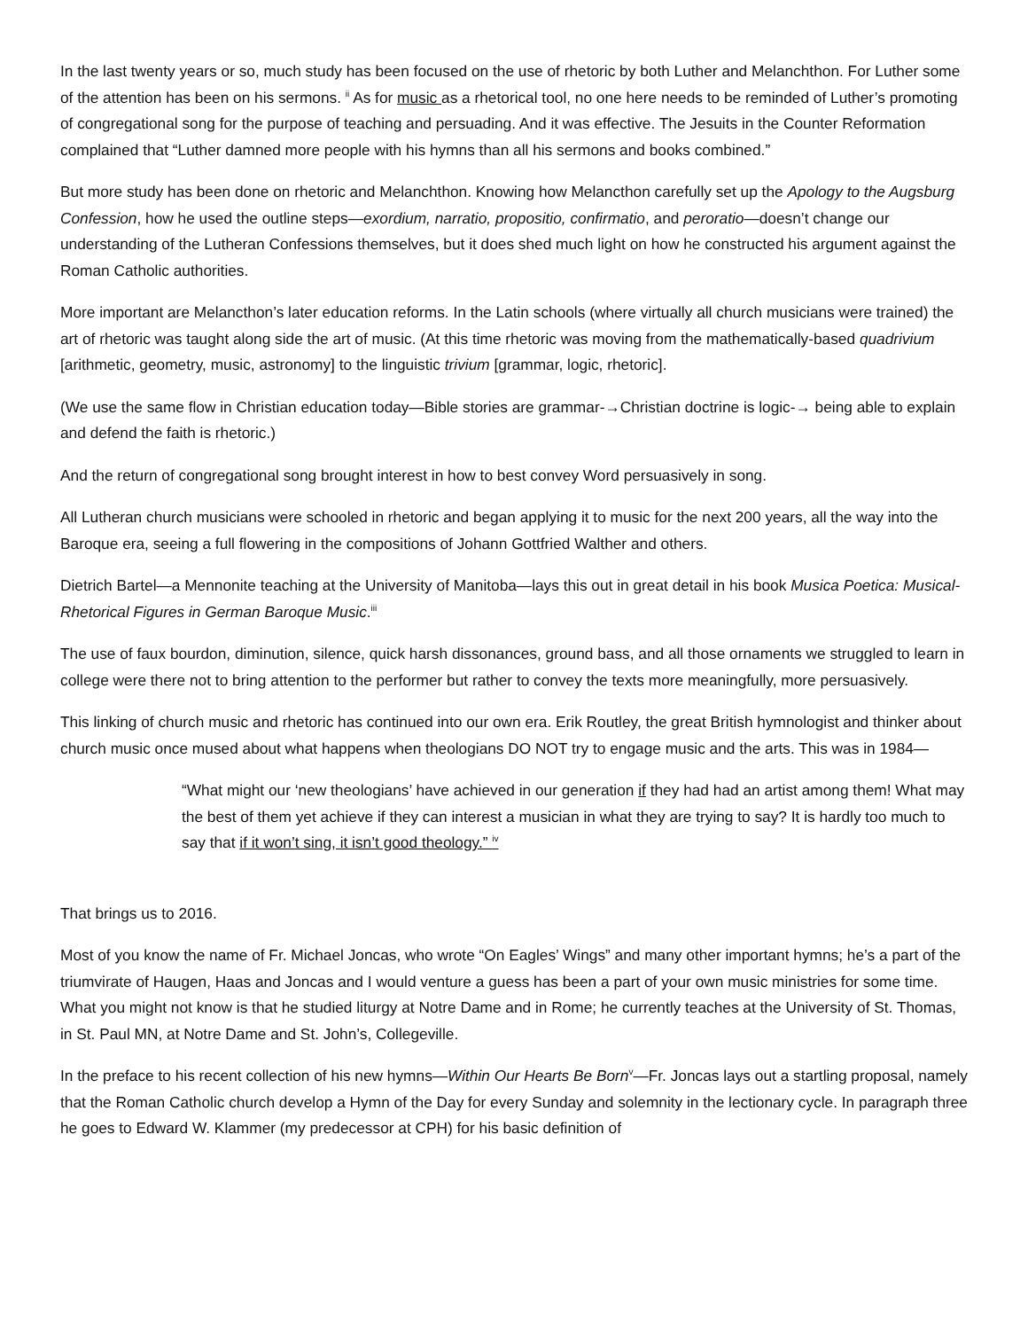In the last twenty years or so, much study has been focused on the use of rhetoric by both Luther and Melanchthon. For Luther some of the attention has been on his sermons. <sup>ii</sup> As for music as a rhetorical tool, no one here needs to be reminded of Luther’s promoting of congregational song for the purpose of teaching and persuading. And it was effective. The Jesuits in the Counter Reformation complained that “Luther damned more people with his hymns than all his sermons and books combined.”
But more study has been done on rhetoric and Melanchthon. Knowing how Melancthon carefully set up the Apology to the Augsburg Confession, how he used the outline steps—exordium, narratio, propositio, confirmatio, and peroratio—doesn’t change our understanding of the Lutheran Confessions themselves, but it does shed much light on how he constructed his argument against the Roman Catholic authorities.
More important are Melancthon’s later education reforms. In the Latin schools (where virtually all church musicians were trained) the art of rhetoric was taught along side the art of music. (At this time rhetoric was moving from the mathematically-based quadrivium [arithmetic, geometry, music, astronomy] to the linguistic trivium [grammar, logic, rhetoric].
(We use the same flow in Christian education today—Bible stories are grammar-→Christian doctrine is logic-→ being able to explain and defend the faith is rhetoric.)
And the return of congregational song brought interest in how to best convey Word persuasively in song.
All Lutheran church musicians were schooled in rhetoric and began applying it to music for the next 200 years, all the way into the Baroque era, seeing a full flowering in the compositions of Johann Gottfried Walther and others.
Dietrich Bartel—a Mennonite teaching at the University of Manitoba—lays this out in great detail in his book Musica Poetica: Musical-Rhetorical Figures in German Baroque Music.<sup>iii</sup>
The use of faux bourdon, diminution, silence, quick harsh dissonances, ground bass, and all those ornaments we struggled to learn in college were there not to bring attention to the performer but rather to convey the texts more meaningfully, more persuasively.
This linking of church music and rhetoric has continued into our own era. Erik Routley, the great British hymnologist and thinker about church music once mused about what happens when theologians DO NOT try to engage music and the arts. This was in 1984—
“What might our ‘new theologians’ have achieved in our generation if they had had an artist among them! What may the best of them yet achieve if they can interest a musician in what they are trying to say? It is hardly too much to say that if it won’t sing, it isn’t good theology.” <sup>iv</sup>
That brings us to 2016.
Most of you know the name of Fr. Michael Joncas, who wrote “On Eagles’ Wings” and many other important hymns; he’s a part of the triumvirate of Haugen, Haas and Joncas and I would venture a guess has been a part of your own music ministries for some time. What you might not know is that he studied liturgy at Notre Dame and in Rome; he currently teaches at the University of St. Thomas, in St. Paul MN, at Notre Dame and St. John’s, Collegeville.
In the preface to his recent collection of his new hymns—Within Our Hearts Be Born<sup>v</sup>—Fr. Joncas lays out a startling proposal, namely that the Roman Catholic church develop a Hymn of the Day for every Sunday and solemnity in the lectionary cycle. In paragraph three he goes to Edward W. Klammer (my predecessor at CPH) for his basic definition of